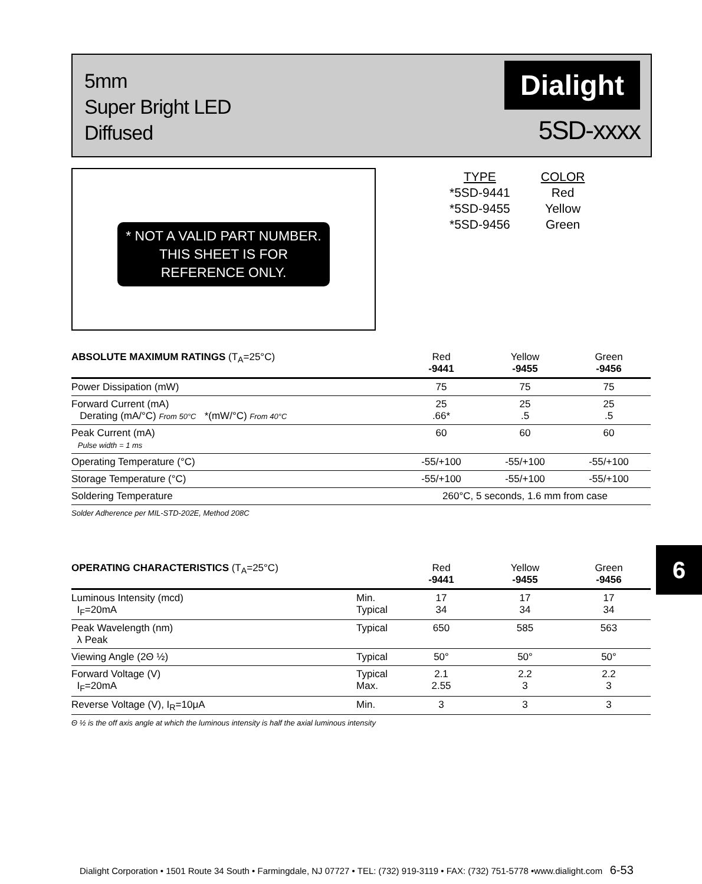5mm
Super Bright LED
Diffused
Dialight
5SD-xxxx
* NOT A VALID PART NUMBER. THIS SHEET IS FOR REFERENCE ONLY.
| TYPE | COLOR |
| *5SD-9441 | Red |
| *5SD-9455 | Yellow |
| *5SD-9456 | Green |
| ABSOLUTE MAXIMUM RATINGS (T<sub>A</sub>=25°C) | Red -9441 | Yellow -9455 | Green -9456 |
| --- | --- | --- | --- |
| Power Dissipation (mW) | 75 | 75 | 75 |
| Forward Current (mA) Derating (mA/°C) From 50°C *(mW/°C) From 40°C | 25 .66* | 25 .5 | 25 .5 |
| Peak Current (mA) Pulse width = 1 ms | 60 | 60 | 60 |
| Operating Temperature (°C) | -55/+100 | -55/+100 | -55/+100 |
| Storage Temperature (°C) | -55/+100 | -55/+100 | -55/+100 |
| Soldering Temperature | 260°C, 5 seconds, 1.6 mm from case | | |
Solder Adherence per MIL-STD-202E, Method 208C
| OPERATING CHARACTERISTICS (T<sub>A</sub>=25°C) | | Red -9441 | Yellow -9455 | Green -9456 |
| --- | --- | --- | --- | --- |
| Luminous Intensity (mcd) I<sub>F</sub>=20mA | Min. Typical | 17 34 | 17 34 | 17 34 |
| Peak Wavelength (nm) λ Peak | Typical | 650 | 585 | 563 |
| Viewing Angle (2Θ ½) | Typical | 50° | 50° | 50° |
| Forward Voltage (V) I<sub>F</sub>=20mA | Typical Max. | 2.1 2.55 | 2.2 3 | 2.2 3 |
| Reverse Voltage (V), I<sub>R</sub>=10μA | Min. | 3 | 3 | 3 |
Θ ½ is the off axis angle at which the luminous intensity is half the axial luminous intensity
6
Dialight Corporation • 1501 Route 34 South • Farmingdale, NJ 07727 • TEL: (732) 919-3119 • FAX: (732) 751-5778 •www.dialight.com 6-53